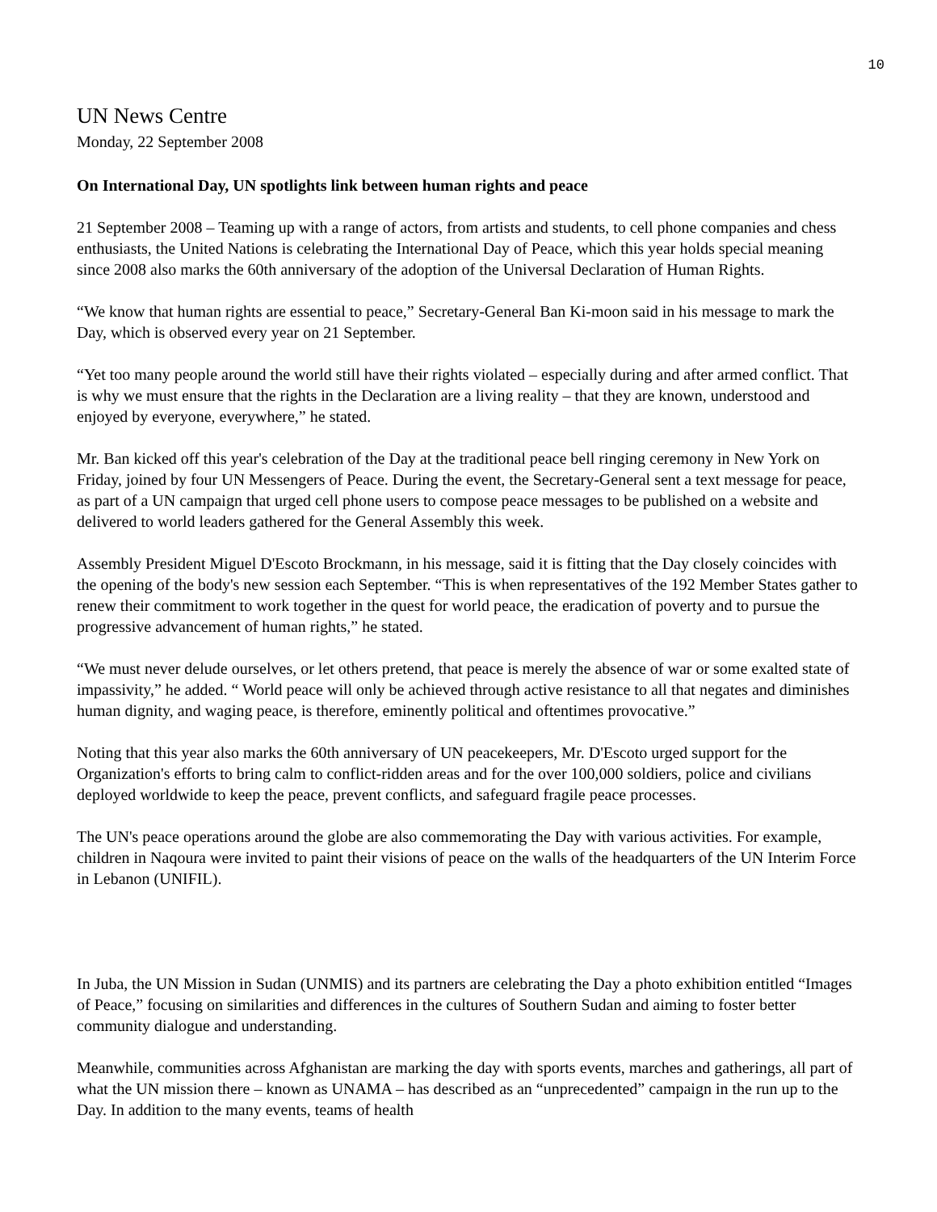10
UN News Centre
Monday, 22 September 2008
On International Day, UN spotlights link between human rights and peace
21 September 2008 – Teaming up with a range of actors, from artists and students, to cell phone companies and chess enthusiasts, the United Nations is celebrating the International Day of Peace, which this year holds special meaning since 2008 also marks the 60th anniversary of the adoption of the Universal Declaration of Human Rights.
“We know that human rights are essential to peace,” Secretary-General Ban Ki-moon said in his message to mark the Day, which is observed every year on 21 September.
“Yet too many people around the world still have their rights violated – especially during and after armed conflict. That is why we must ensure that the rights in the Declaration are a living reality – that they are known, understood and enjoyed by everyone, everywhere,” he stated.
Mr. Ban kicked off this year's celebration of the Day at the traditional peace bell ringing ceremony in New York on Friday, joined by four UN Messengers of Peace. During the event, the Secretary-General sent a text message for peace, as part of a UN campaign that urged cell phone users to compose peace messages to be published on a website and delivered to world leaders gathered for the General Assembly this week.
Assembly President Miguel D'Escoto Brockmann, in his message, said it is fitting that the Day closely coincides with the opening of the body's new session each September. “This is when representatives of the 192 Member States gather to renew their commitment to work together in the quest for world peace, the eradication of poverty and to pursue the progressive advancement of human rights,” he stated.
“We must never delude ourselves, or let others pretend, that peace is merely the absence of war or some exalted state of impassivity,” he added. “ World peace will only be achieved through active resistance to all that negates and diminishes human dignity, and waging peace, is therefore, eminently political and oftentimes provocative.”
Noting that this year also marks the 60th anniversary of UN peacekeepers, Mr. D'Escoto urged support for the Organization's efforts to bring calm to conflict-ridden areas and for the over 100,000 soldiers, police and civilians deployed worldwide to keep the peace, prevent conflicts, and safeguard fragile peace processes.
The UN's peace operations around the globe are also commemorating the Day with various activities. For example, children in Naqoura were invited to paint their visions of peace on the walls of the headquarters of the UN Interim Force in Lebanon (UNIFIL).
In Juba, the UN Mission in Sudan (UNMIS) and its partners are celebrating the Day a photo exhibition entitled “Images of Peace,” focusing on similarities and differences in the cultures of Southern Sudan and aiming to foster better community dialogue and understanding.
Meanwhile, communities across Afghanistan are marking the day with sports events, marches and gatherings, all part of what the UN mission there – known as UNAMA – has described as an “unprecedented” campaign in the run up to the Day. In addition to the many events, teams of health